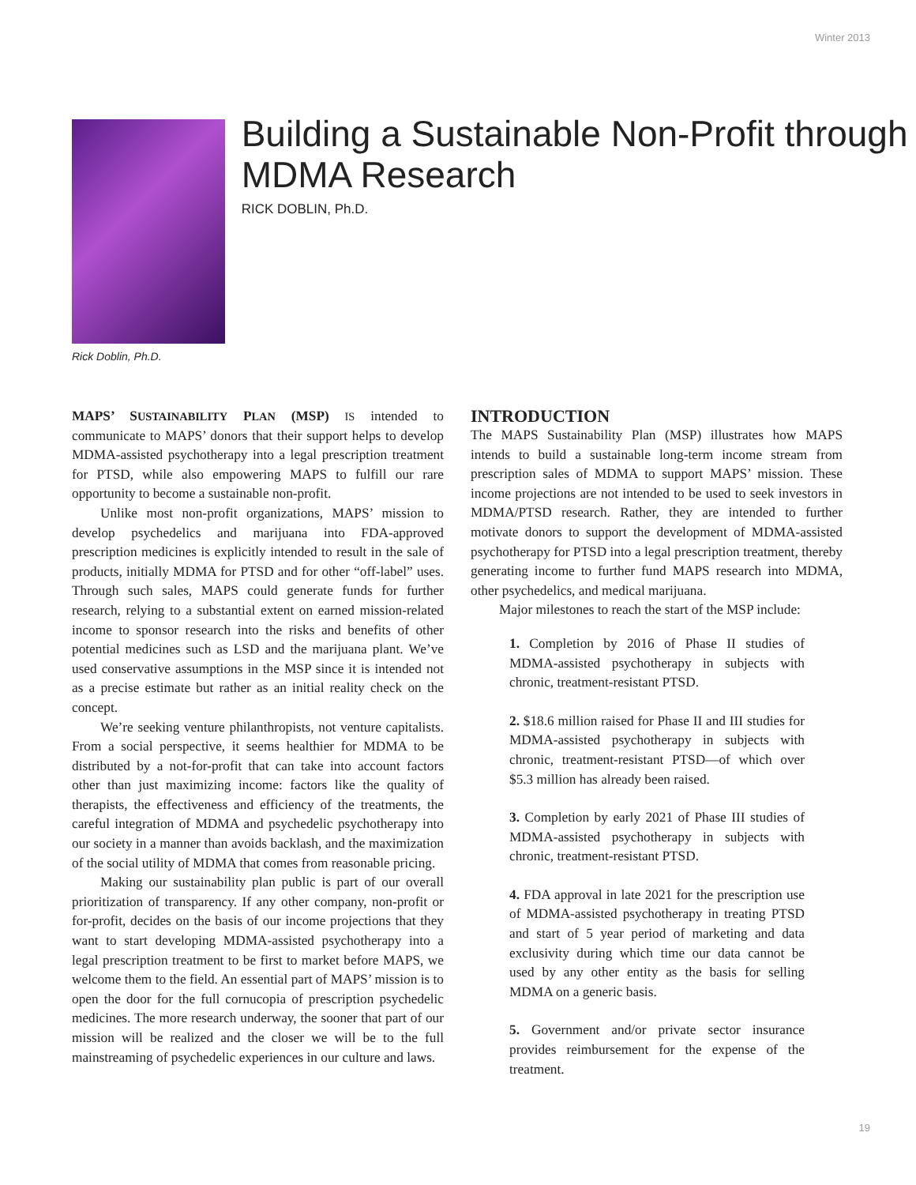Winter 2013
Building a Sustainable Non-Profit through MDMA Research
RICK DOBLIN, Ph.D.
Rick Doblin, Ph.D.
MAPS’ SUSTAINABILITY PLAN (MSP) IS intended to communicate to MAPS’ donors that their support helps to develop MDMA-assisted psychotherapy into a legal prescription treatment for PTSD, while also empowering MAPS to fulfill our rare opportunity to become a sustainable non-profit.
Unlike most non-profit organizations, MAPS’ mission to develop psychedelics and marijuana into FDA-approved prescription medicines is explicitly intended to result in the sale of products, initially MDMA for PTSD and for other “off-label” uses. Through such sales, MAPS could generate funds for further research, relying to a substantial extent on earned mission-related income to sponsor research into the risks and benefits of other potential medicines such as LSD and the marijuana plant. We’ve used conservative assumptions in the MSP since it is intended not as a precise estimate but rather as an initial reality check on the concept.
We’re seeking venture philanthropists, not venture capitalists. From a social perspective, it seems healthier for MDMA to be distributed by a not-for-profit that can take into account factors other than just maximizing income: factors like the quality of therapists, the effectiveness and efficiency of the treatments, the careful integration of MDMA and psychedelic psychotherapy into our society in a manner than avoids backlash, and the maximization of the social utility of MDMA that comes from reasonable pricing.
Making our sustainability plan public is part of our overall prioritization of transparency. If any other company, non-profit or for-profit, decides on the basis of our income projections that they want to start developing MDMA-assisted psychotherapy into a legal prescription treatment to be first to market before MAPS, we welcome them to the field. An essential part of MAPS’ mission is to open the door for the full cornucopia of prescription psychedelic medicines. The more research underway, the sooner that part of our mission will be realized and the closer we will be to the full mainstreaming of psychedelic experiences in our culture and laws.
INTRODUCTION
The MAPS Sustainability Plan (MSP) illustrates how MAPS intends to build a sustainable long-term income stream from prescription sales of MDMA to support MAPS’ mission. These income projections are not intended to be used to seek investors in MDMA/PTSD research. Rather, they are intended to further motivate donors to support the development of MDMA-assisted psychotherapy for PTSD into a legal prescription treatment, thereby generating income to further fund MAPS research into MDMA, other psychedelics, and medical marijuana.
Major milestones to reach the start of the MSP include:
1. Completion by 2016 of Phase II studies of MDMA-assisted psychotherapy in subjects with chronic, treatment-resistant PTSD.
2. $18.6 million raised for Phase II and III studies for MDMA-assisted psychotherapy in subjects with chronic, treatment-resistant PTSD—of which over $5.3 million has already been raised.
3. Completion by early 2021 of Phase III studies of MDMA-assisted psychotherapy in subjects with chronic, treatment-resistant PTSD.
4. FDA approval in late 2021 for the prescription use of MDMA-assisted psychotherapy in treating PTSD and start of 5 year period of marketing and data exclusivity during which time our data cannot be used by any other entity as the basis for selling MDMA on a generic basis.
5. Government and/or private sector insurance provides reimbursement for the expense of the treatment.
19